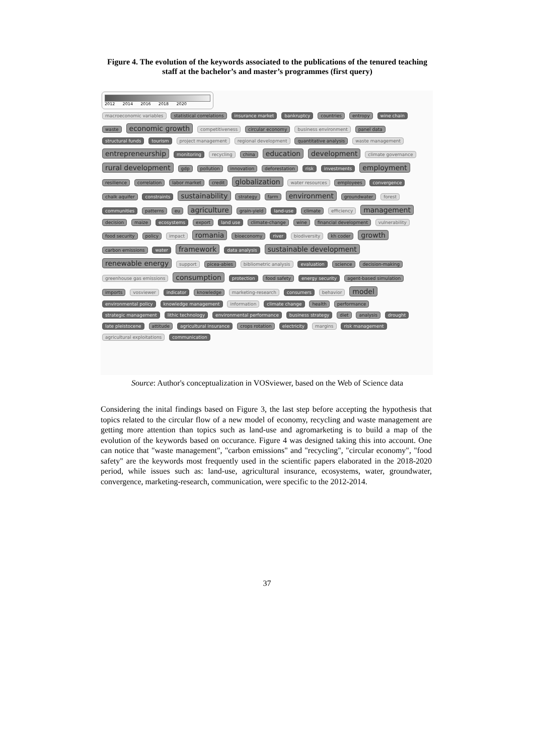Figure 4. The evolution of the keywords associated to the publications of the tenured teaching staff at the bachelor’s and master’s programmes (first query)
2012 2014 2016 2018 2020
macroeconomic variables statistical correlations insurance market bankruptcy countries entropy wine chain waste economic growth competitiveness circular economy business environment panel data structural funds tourism project management regional development quantitative analysis waste management entrepreneurship monitoring recycling china education development climate governance rural development gdp pollution innovation deforestation risk investments employment resilience correlation labor market credit globalization water resources employees convergence chalk aquifer constraints sustainability strategy farm environment groundwater forest communities patterns eu agriculture grain-yield land-use climate efficiency management decision maize ecosystems export land use climate-change wine financial development vulnerability food security policy impact romania bioeconomy river biodiversity kh coder growth carbon emissions water framework data analysis sustainable development renewable energy support picea-abies bibliometric analysis evaluation science decision-making greenhouse gas emissions consumption protection food safety energy security agent-based simulation imports vosviewer indicator knowledge marketing-research consumers behavior model environmental policy knowledge management information climate change health performance strategic management lithic technology environmental performance business strategy diet analysis drought late pleistocene attitude agricultural insurance crops rotation electricity margins risk management agricultural exploitations communication
Source: Author's conceptualization in VOSviewer, based on the Web of Science data
Considering the inital findings based on Figure 3, the last step before accepting the hypothesis that topics related to the circular flow of a new model of economy, recycling and waste management are getting more attention than topics such as land-use and agromarketing is to build a map of the evolution of the keywords based on occurance. Figure 4 was designed taking this into account. One can notice that "waste management", "carbon emissions" and "recycling", "circular economy", "food safety" are the keywords most frequently used in the scientific papers elaborated in the 2018-2020 period, while issues such as: land-use, agricultural insurance, ecosystems, water, groundwater, convergence, marketing-research, communication, were specific to the 2012-2014.
37